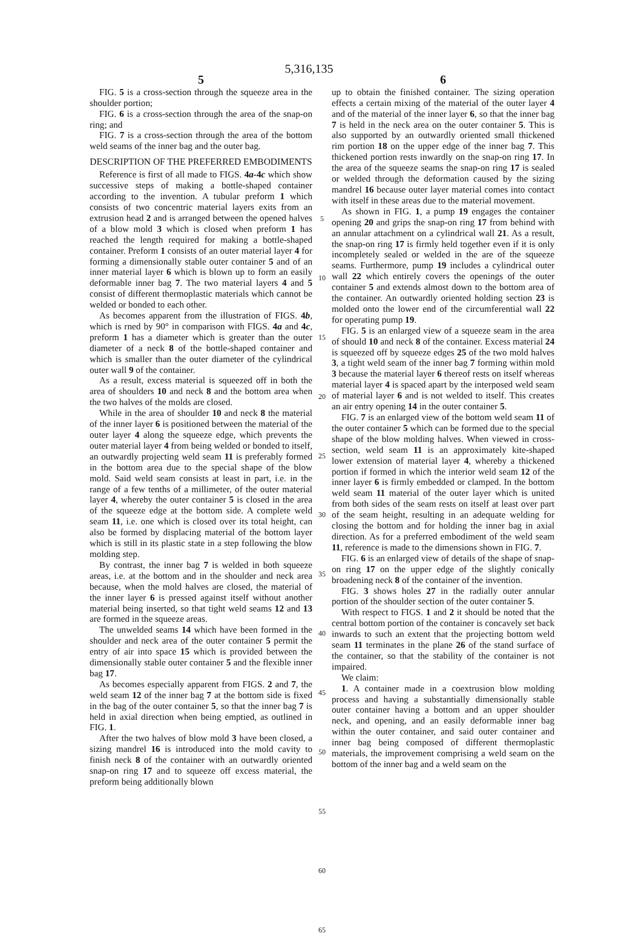5,316,135
5
FIG. 5 is a cross-section through the squeeze area in the shoulder portion;
FIG. 6 is a cross-section through the area of the snap-on ring; and
FIG. 7 is a cross-section through the area of the bottom weld seams of the inner bag and the outer bag.
DESCRIPTION OF THE PREFERRED EMBODIMENTS
Reference is first of all made to FIGS. 4a-4c which show successive steps of making a bottle-shaped container according to the invention. A tubular preform 1 which consists of two concentric material layers exits from an extrusion head 2 and is arranged between the opened halves of a blow mold 3 which is closed when preform 1 has reached the length required for making a bottle-shaped container. Preform 1 consists of an outer material layer 4 for forming a dimensionally stable outer container 5 and of an inner material layer 6 which is blown up to form an easily deformable inner bag 7. The two material layers 4 and 5 consist of different thermoplastic materials which cannot be welded or bonded to each other.
As becomes apparent from the illustration of FIGS. 4b, which is rned by 90° in comparison with FIGS. 4a and 4c, preform 1 has a diameter which is greater than the outer diameter of a neck 8 of the bottle-shaped container and which is smaller than the outer diameter of the cylindrical outer wall 9 of the container.
As a result, excess material is squeezed off in both the area of shoulders 10 and neck 8 and the bottom area when the two halves of the molds are closed.
While in the area of shoulder 10 and neck 8 the material of the inner layer 6 is positioned between the material of the outer layer 4 along the squeeze edge, which prevents the outer material layer 4 from being welded or bonded to itself, an outwardly projecting weld seam 11 is preferably formed in the bottom area due to the special shape of the blow mold. Said weld seam consists at least in part, i.e. in the range of a few tenths of a millimeter, of the outer material layer 4, whereby the outer container 5 is closed in the area of the squeeze edge at the bottom side. A complete weld seam 11, i.e. one which is closed over its total height, can also be formed by displacing material of the bottom layer which is still in its plastic state in a step following the blow molding step.
By contrast, the inner bag 7 is welded in both squeeze areas, i.e. at the bottom and in the shoulder and neck area because, when the mold halves are closed, the material of the inner layer 6 is pressed against itself without another material being inserted, so that tight weld seams 12 and 13 are formed in the squeeze areas.
The unwelded seams 14 which have been formed in the shoulder and neck area of the outer container 5 permit the entry of air into space 15 which is provided between the dimensionally stable outer container 5 and the flexible inner bag 17.
As becomes especially apparent from FIGS. 2 and 7, the weld seam 12 of the inner bag 7 at the bottom side is fixed in the bag of the outer container 5, so that the inner bag 7 is held in axial direction when being emptied, as outlined in FIG. 1.
After the two halves of blow mold 3 have been closed, a sizing mandrel 16 is introduced into the mold cavity to finish neck 8 of the container with an outwardly oriented snap-on ring 17 and to squeeze off excess material, the preform being additionally blown
5
10
15
20
25
30
35
40
45
50
55
60
65
6
up to obtain the finished container. The sizing operation effects a certain mixing of the material of the outer layer 4 and of the material of the inner layer 6, so that the inner bag 7 is held in the neck area on the outer container 5. This is also supported by an outwardly oriented small thickened rim portion 18 on the upper edge of the inner bag 7. This thickened portion rests inwardly on the snap-on ring 17. In the area of the squeeze seams the snap-on ring 17 is sealed or welded through the deformation caused by the sizing mandrel 16 because outer layer material comes into contact with itself in these areas due to the material movement.
As shown in FIG. 1, a pump 19 engages the container opening 20 and grips the snap-on ring 17 from behind with an annular attachment on a cylindrical wall 21. As a result, the snap-on ring 17 is firmly held together even if it is only incompletely sealed or welded in the are of the squeeze seams. Furthermore, pump 19 includes a cylindrical outer wall 22 which entirely covers the openings of the outer container 5 and extends almost down to the bottom area of the container. An outwardly oriented holding section 23 is molded onto the lower end of the circumferential wall 22 for operating pump 19.
FIG. 5 is an enlarged view of a squeeze seam in the area of should 10 and neck 8 of the container. Excess material 24 is squeezed off by squeeze edges 25 of the two mold halves 3, a tight weld seam of the inner bag 7 forming within mold 3 because the material layer 6 thereof rests on itself whereas material layer 4 is spaced apart by the interposed weld seam of material layer 6 and is not welded to itself. This creates an air entry opening 14 in the outer container 5.
FIG. 7 is an enlarged view of the bottom weld seam 11 of the outer container 5 which can be formed due to the special shape of the blow molding halves. When viewed in cross-section, weld seam 11 is an approximately kite-shaped lower extension of material layer 4, whereby a thickened portion if formed in which the interior weld seam 12 of the inner layer 6 is firmly embedded or clamped. In the bottom weld seam 11 material of the outer layer which is united from both sides of the seam rests on itself at least over part of the seam height, resulting in an adequate welding for closing the bottom and for holding the inner bag in axial direction. As for a preferred embodiment of the weld seam 11, reference is made to the dimensions shown in FIG. 7.
FIG. 6 is an enlarged view of details of the shape of snap-on ring 17 on the upper edge of the slightly conically broadening neck 8 of the container of the invention.
FIG. 3 shows holes 27 in the radially outer annular portion of the shoulder section of the outer container 5.
With respect to FIGS. 1 and 2 it should be noted that the central bottom portion of the container is concavely set back inwards to such an extent that the projecting bottom weld seam 11 terminates in the plane 26 of the stand surface of the container, so that the stability of the container is not impaired.
We claim:
1. A container made in a coextrusion blow molding process and having a substantially dimensionally stable outer container having a bottom and an upper shoulder neck, and opening, and an easily deformable inner bag within the outer container, and said outer container and inner bag being composed of different thermoplastic materials, the improvement comprising a weld seam on the bottom of the inner bag and a weld seam on the